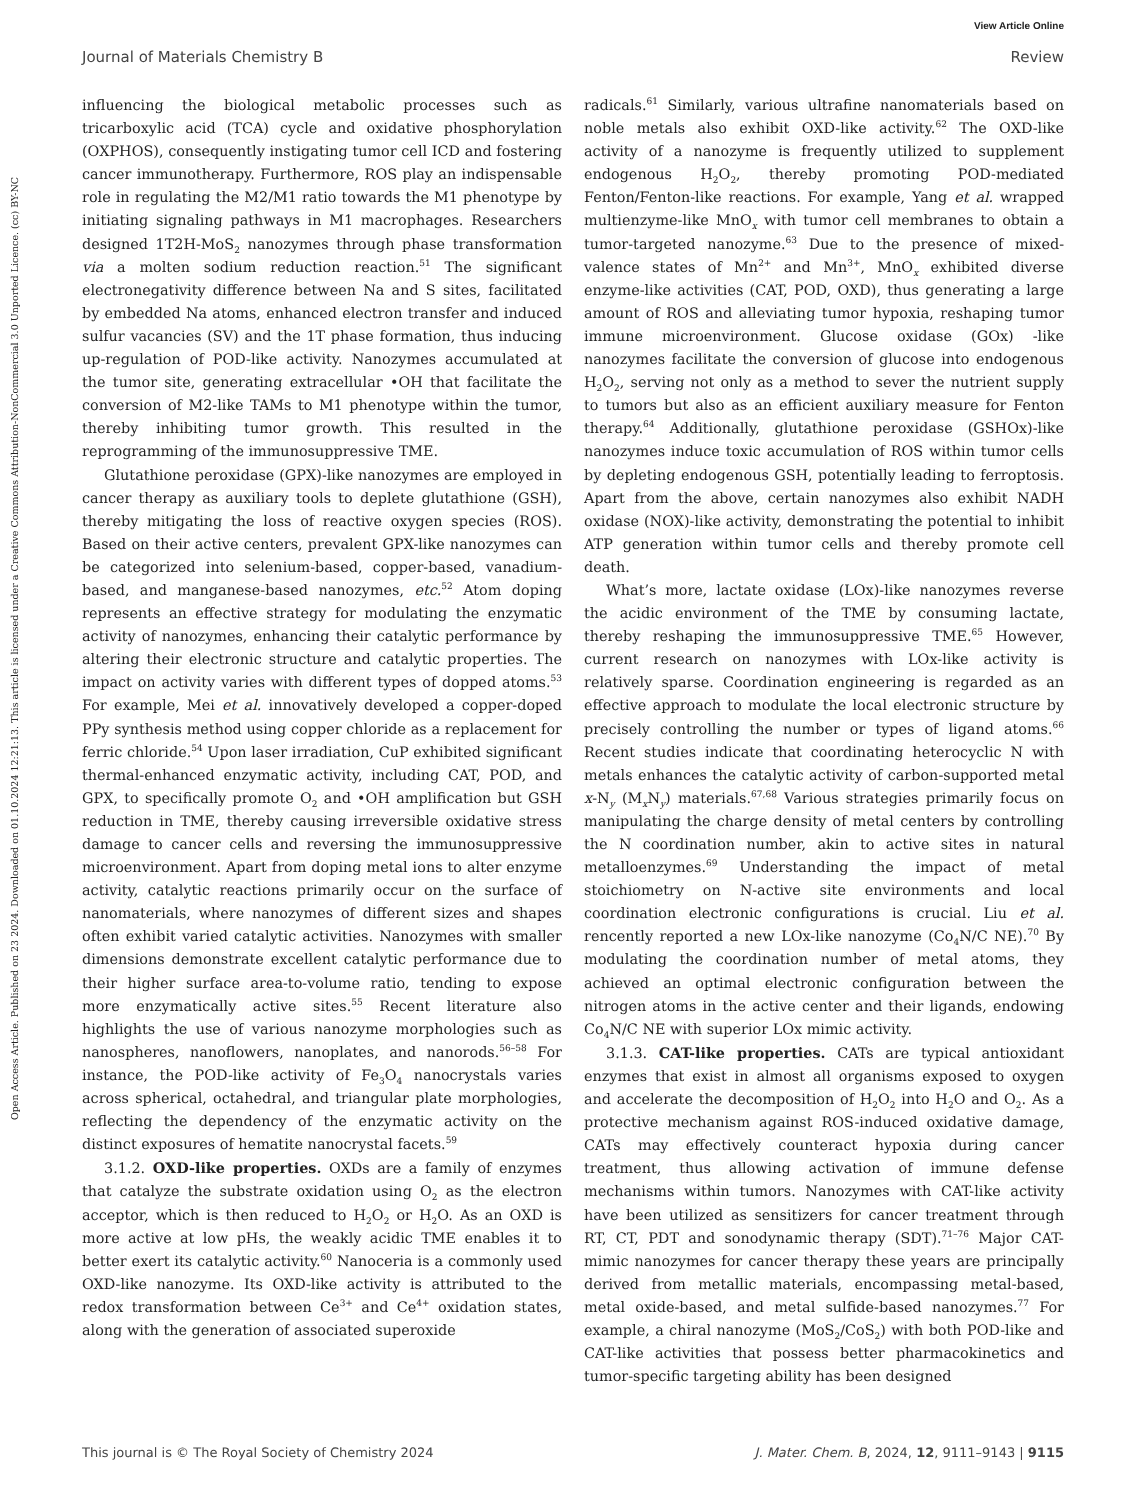View Article Online
Journal of Materials Chemistry B Review
Open Access Article. Published on 23 2024. Downloaded on 01.10.2024 12:21:13. This article is licensed under a Creative Commons Attribution-NonCommercial 3.0 Unported Licence. (cc) BY-NC
influencing the biological metabolic processes such as tricarboxylic acid (TCA) cycle and oxidative phosphorylation (OXPHOS), consequently instigating tumor cell ICD and fostering cancer immunotherapy. Furthermore, ROS play an indispensable role in regulating the M2/M1 ratio towards the M1 phenotype by initiating signaling pathways in M1 macrophages. Researchers designed 1T2H-MoS<sub>2</sub> nanozymes through phase transformation via a molten sodium reduction reaction.<sup>51</sup> The significant electronegativity difference between Na and S sites, facilitated by embedded Na atoms, enhanced electron transfer and induced sulfur vacancies (SV) and the 1T phase formation, thus inducing up-regulation of POD-like activity. Nanozymes accumulated at the tumor site, generating extracellular •OH that facilitate the conversion of M2-like TAMs to M1 phenotype within the tumor, thereby inhibiting tumor growth. This resulted in the reprogramming of the immunosuppressive TME.
Glutathione peroxidase (GPX)-like nanozymes are employed in cancer therapy as auxiliary tools to deplete glutathione (GSH), thereby mitigating the loss of reactive oxygen species (ROS). Based on their active centers, prevalent GPX-like nanozymes can be categorized into selenium-based, copper-based, vanadium-based, and manganese-based nanozymes, etc.<sup>52</sup> Atom doping represents an effective strategy for modulating the enzymatic activity of nanozymes, enhancing their catalytic performance by altering their electronic structure and catalytic properties. The impact on activity varies with different types of dopped atoms.<sup>53</sup> For example, Mei et al. innovatively developed a copper-doped PPy synthesis method using copper chloride as a replacement for ferric chloride.<sup>54</sup> Upon laser irradiation, CuP exhibited significant thermal-enhanced enzymatic activity, including CAT, POD, and GPX, to specifically promote O<sub>2</sub> and •OH amplification but GSH reduction in TME, thereby causing irreversible oxidative stress damage to cancer cells and reversing the immunosuppressive microenvironment. Apart from doping metal ions to alter enzyme activity, catalytic reactions primarily occur on the surface of nanomaterials, where nanozymes of different sizes and shapes often exhibit varied catalytic activities. Nanozymes with smaller dimensions demonstrate excellent catalytic performance due to their higher surface area-to-volume ratio, tending to expose more enzymatically active sites.<sup>55</sup> Recent literature also highlights the use of various nanozyme morphologies such as nanospheres, nanoflowers, nanoplates, and nanorods.<sup>56–58</sup> For instance, the POD-like activity of Fe<sub>3</sub>O<sub>4</sub> nanocrystals varies across spherical, octahedral, and triangular plate morphologies, reflecting the dependency of the enzymatic activity on the distinct exposures of hematite nanocrystal facets.<sup>59</sup>
3.1.2. OXD-like properties. OXDs are a family of enzymes that catalyze the substrate oxidation using O<sub>2</sub> as the electron acceptor, which is then reduced to H<sub>2</sub>O<sub>2</sub> or H<sub>2</sub>O. As an OXD is more active at low pHs, the weakly acidic TME enables it to better exert its catalytic activity.<sup>60</sup> Nanoceria is a commonly used OXD-like nanozyme. Its OXD-like activity is attributed to the redox transformation between Ce<sup>3+</sup> and Ce<sup>4+</sup> oxidation states, along with the generation of associated superoxide
radicals.<sup>61</sup> Similarly, various ultrafine nanomaterials based on noble metals also exhibit OXD-like activity.<sup>62</sup> The OXD-like activity of a nanozyme is frequently utilized to supplement endogenous H<sub>2</sub>O<sub>2</sub>, thereby promoting POD-mediated Fenton/Fenton-like reactions. For example, Yang et al. wrapped multienzyme-like MnO<sub>x</sub> with tumor cell membranes to obtain a tumor-targeted nanozyme.<sup>63</sup> Due to the presence of mixed-valence states of Mn<sup>2+</sup> and Mn<sup>3+</sup>, MnO<sub>x</sub> exhibited diverse enzyme-like activities (CAT, POD, OXD), thus generating a large amount of ROS and alleviating tumor hypoxia, reshaping tumor immune microenvironment. Glucose oxidase (GOx) -like nanozymes facilitate the conversion of glucose into endogenous H<sub>2</sub>O<sub>2</sub>, serving not only as a method to sever the nutrient supply to tumors but also as an efficient auxiliary measure for Fenton therapy.<sup>64</sup> Additionally, glutathione peroxidase (GSHOx)-like nanozymes induce toxic accumulation of ROS within tumor cells by depleting endogenous GSH, potentially leading to ferroptosis. Apart from the above, certain nanozymes also exhibit NADH oxidase (NOX)-like activity, demonstrating the potential to inhibit ATP generation within tumor cells and thereby promote cell death.
What’s more, lactate oxidase (LOx)-like nanozymes reverse the acidic environment of the TME by consuming lactate, thereby reshaping the immunosuppressive TME.<sup>65</sup> However, current research on nanozymes with LOx-like activity is relatively sparse. Coordination engineering is regarded as an effective approach to modulate the local electronic structure by precisely controlling the number or types of ligand atoms.<sup>66</sup> Recent studies indicate that coordinating heterocyclic N with metals enhances the catalytic activity of carbon-supported metal x-N<sub>y</sub> (M<sub>x</sub>N<sub>y</sub>) materials.<sup>67,68</sup> Various strategies primarily focus on manipulating the charge density of metal centers by controlling the N coordination number, akin to active sites in natural metalloenzymes.<sup>69</sup> Understanding the impact of metal stoichiometry on N-active site environments and local coordination electronic configurations is crucial. Liu et al. rencently reported a new LOx-like nanozyme (Co<sub>4</sub>N/C NE).<sup>70</sup> By modulating the coordination number of metal atoms, they achieved an optimal electronic configuration between the nitrogen atoms in the active center and their ligands, endowing Co<sub>4</sub>N/C NE with superior LOx mimic activity.
3.1.3. CAT-like properties. CATs are typical antioxidant enzymes that exist in almost all organisms exposed to oxygen and accelerate the decomposition of H<sub>2</sub>O<sub>2</sub> into H<sub>2</sub>O and O<sub>2</sub>. As a protective mechanism against ROS-induced oxidative damage, CATs may effectively counteract hypoxia during cancer treatment, thus allowing activation of immune defense mechanisms within tumors. Nanozymes with CAT-like activity have been utilized as sensitizers for cancer treatment through RT, CT, PDT and sonodynamic therapy (SDT).<sup>71–76</sup> Major CAT-mimic nanozymes for cancer therapy these years are principally derived from metallic materials, encompassing metal-based, metal oxide-based, and metal sulfide-based nanozymes.<sup>77</sup> For example, a chiral nanozyme (MoS<sub>2</sub>/CoS<sub>2</sub>) with both POD-like and CAT-like activities that possess better pharmacokinetics and tumor-specific targeting ability has been designed
This journal is © The Royal Society of Chemistry 2024 J. Mater. Chem. B, 2024, 12, 9111–9143 | 9115